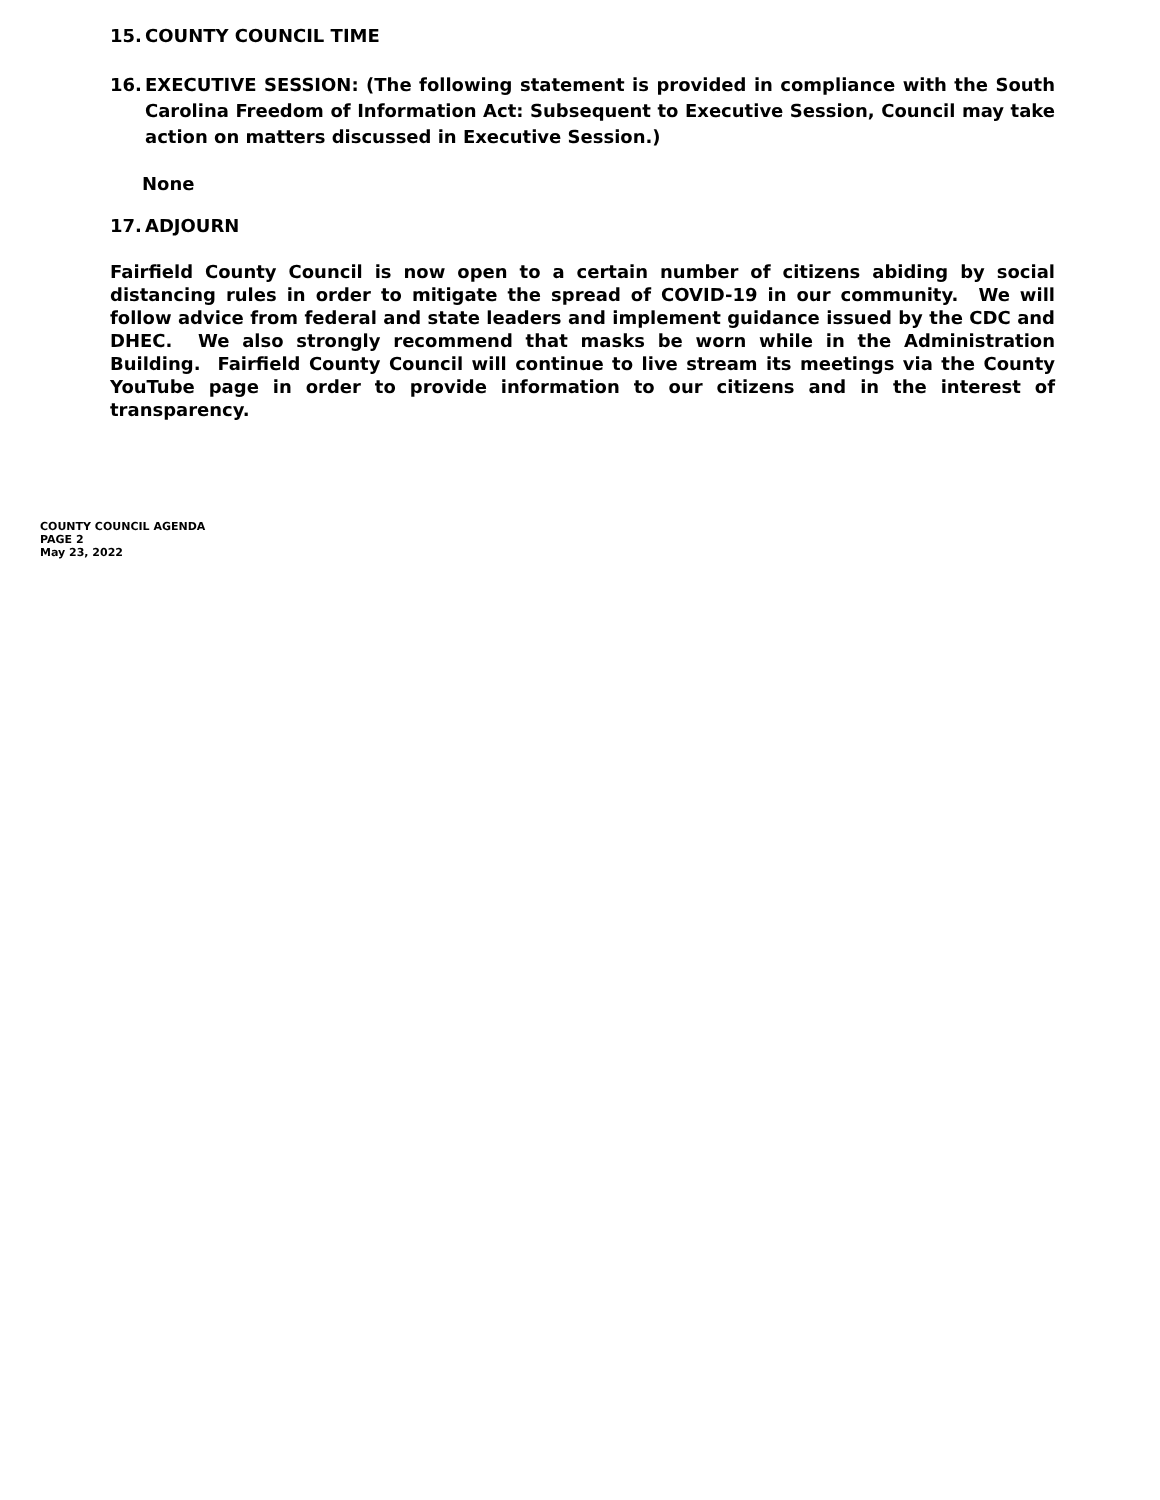15. COUNTY COUNCIL TIME
16. EXECUTIVE SESSION: (The following statement is provided in compliance with the South Carolina Freedom of Information Act: Subsequent to Executive Session, Council may take action on matters discussed in Executive Session.)
None
17. ADJOURN
Fairfield County Council is now open to a certain number of citizens abiding by social distancing rules in order to mitigate the spread of COVID-19 in our community. We will follow advice from federal and state leaders and implement guidance issued by the CDC and DHEC. We also strongly recommend that masks be worn while in the Administration Building. Fairfield County Council will continue to live stream its meetings via the County YouTube page in order to provide information to our citizens and in the interest of transparency.
COUNTY COUNCIL AGENDA
PAGE 2
May 23, 2022